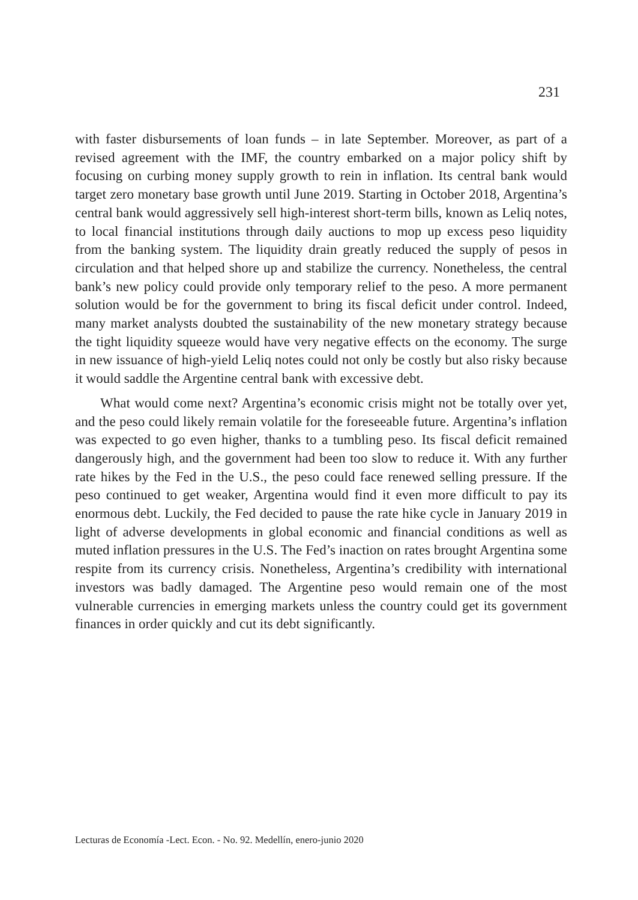231
with faster disbursements of loan funds – in late September. Moreover, as part of a revised agreement with the IMF, the country embarked on a major policy shift by focusing on curbing money supply growth to rein in inflation. Its central bank would target zero monetary base growth until June 2019. Starting in October 2018, Argentina’s central bank would aggressively sell high-interest short-term bills, known as Leliq notes, to local financial institutions through daily auctions to mop up excess peso liquidity from the banking system. The liquidity drain greatly reduced the supply of pesos in circulation and that helped shore up and stabilize the currency. Nonetheless, the central bank’s new policy could provide only temporary relief to the peso. A more permanent solution would be for the government to bring its fiscal deficit under control. Indeed, many market analysts doubted the sustainability of the new monetary strategy because the tight liquidity squeeze would have very negative effects on the economy. The surge in new issuance of high-yield Leliq notes could not only be costly but also risky because it would saddle the Argentine central bank with excessive debt.
What would come next? Argentina’s economic crisis might not be totally over yet, and the peso could likely remain volatile for the foreseeable future. Argentina’s inflation was expected to go even higher, thanks to a tumbling peso. Its fiscal deficit remained dangerously high, and the government had been too slow to reduce it. With any further rate hikes by the Fed in the U.S., the peso could face renewed selling pressure. If the peso continued to get weaker, Argentina would find it even more difficult to pay its enormous debt. Luckily, the Fed decided to pause the rate hike cycle in January 2019 in light of adverse developments in global economic and financial conditions as well as muted inflation pressures in the U.S. The Fed’s inaction on rates brought Argentina some respite from its currency crisis. Nonetheless, Argentina’s credibility with international investors was badly damaged. The Argentine peso would remain one of the most vulnerable currencies in emerging markets unless the country could get its government finances in order quickly and cut its debt significantly.
Lecturas de Economía -Lect. Econ. - No. 92. Medellín, enero-junio 2020